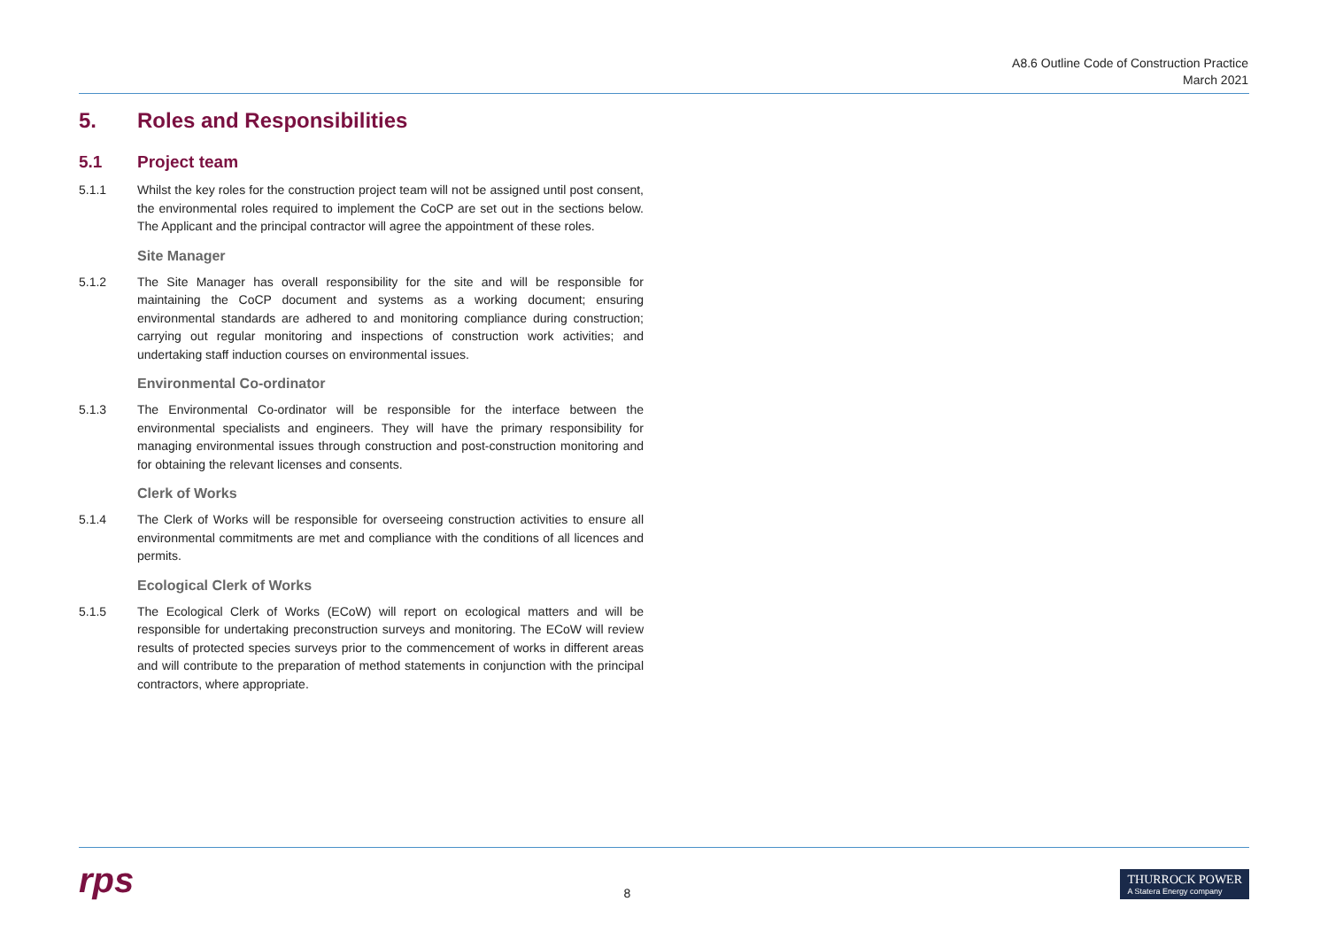A8.6 Outline Code of Construction Practice
March 2021
5. Roles and Responsibilities
5.1 Project team
5.1.1 Whilst the key roles for the construction project team will not be assigned until post consent, the environmental roles required to implement the CoCP are set out in the sections below. The Applicant and the principal contractor will agree the appointment of these roles.
Site Manager
5.1.2 The Site Manager has overall responsibility for the site and will be responsible for maintaining the CoCP document and systems as a working document; ensuring environmental standards are adhered to and monitoring compliance during construction; carrying out regular monitoring and inspections of construction work activities; and undertaking staff induction courses on environmental issues.
Environmental Co-ordinator
5.1.3 The Environmental Co-ordinator will be responsible for the interface between the environmental specialists and engineers. They will have the primary responsibility for managing environmental issues through construction and post-construction monitoring and for obtaining the relevant licenses and consents.
Clerk of Works
5.1.4 The Clerk of Works will be responsible for overseeing construction activities to ensure all environmental commitments are met and compliance with the conditions of all licences and permits.
Ecological Clerk of Works
5.1.5 The Ecological Clerk of Works (ECoW) will report on ecological matters and will be responsible for undertaking preconstruction surveys and monitoring. The ECoW will review results of protected species surveys prior to the commencement of works in different areas and will contribute to the preparation of method statements in conjunction with the principal contractors, where appropriate.
rps
8
THURROCK POWER
A Statera Energy company